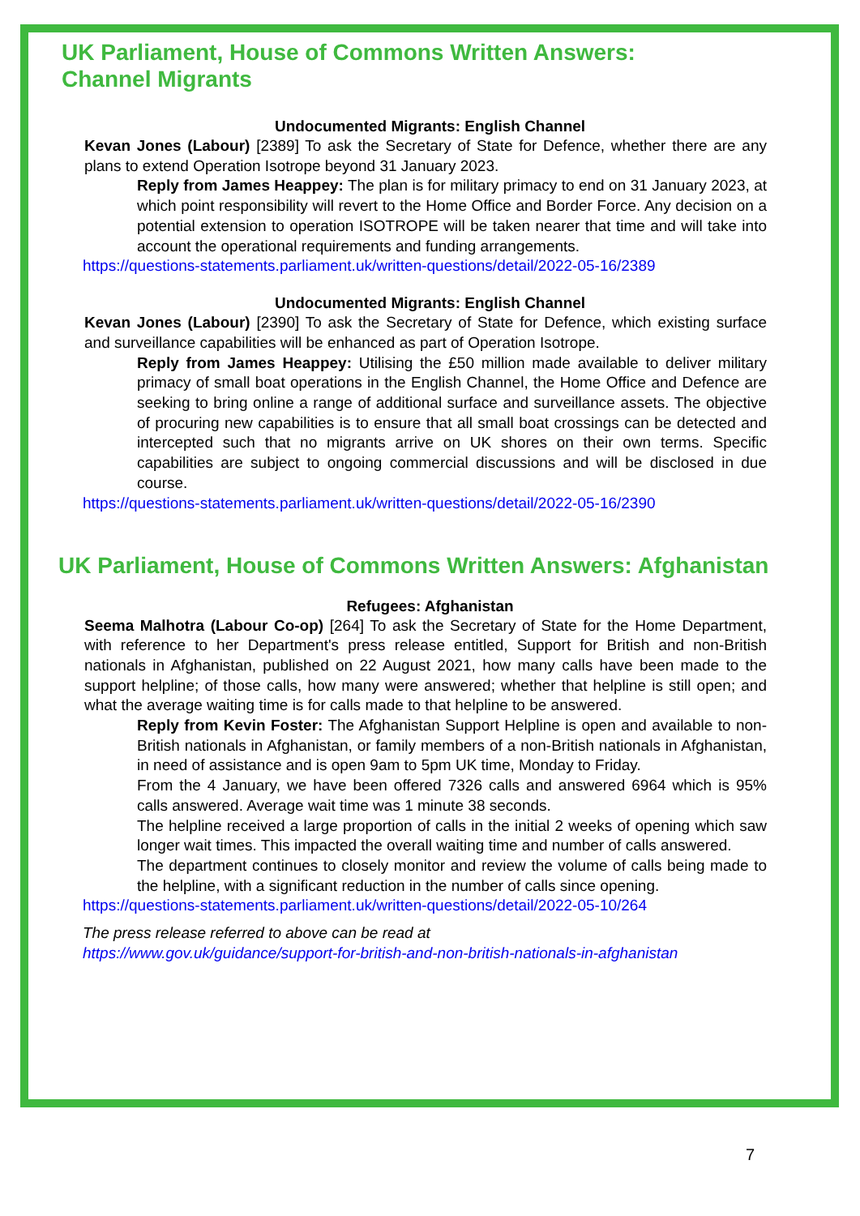UK Parliament, House of Commons Written Answers:
Channel Migrants
Undocumented Migrants: English Channel
Kevan Jones (Labour) [2389] To ask the Secretary of State for Defence, whether there are any plans to extend Operation Isotrope beyond 31 January 2023.
Reply from James Heappey: The plan is for military primacy to end on 31 January 2023, at which point responsibility will revert to the Home Office and Border Force. Any decision on a potential extension to operation ISOTROPE will be taken nearer that time and will take into account the operational requirements and funding arrangements.
https://questions-statements.parliament.uk/written-questions/detail/2022-05-16/2389
Undocumented Migrants: English Channel
Kevan Jones (Labour) [2390] To ask the Secretary of State for Defence, which existing surface and surveillance capabilities will be enhanced as part of Operation Isotrope.
Reply from James Heappey: Utilising the £50 million made available to deliver military primacy of small boat operations in the English Channel, the Home Office and Defence are seeking to bring online a range of additional surface and surveillance assets. The objective of procuring new capabilities is to ensure that all small boat crossings can be detected and intercepted such that no migrants arrive on UK shores on their own terms. Specific capabilities are subject to ongoing commercial discussions and will be disclosed in due course.
https://questions-statements.parliament.uk/written-questions/detail/2022-05-16/2390
UK Parliament, House of Commons Written Answers: Afghanistan
Refugees: Afghanistan
Seema Malhotra (Labour Co-op) [264] To ask the Secretary of State for the Home Department, with reference to her Department's press release entitled, Support for British and non-British nationals in Afghanistan, published on 22 August 2021, how many calls have been made to the support helpline; of those calls, how many were answered; whether that helpline is still open; and what the average waiting time is for calls made to that helpline to be answered.
Reply from Kevin Foster: The Afghanistan Support Helpline is open and available to non-British nationals in Afghanistan, or family members of a non-British nationals in Afghanistan, in need of assistance and is open 9am to 5pm UK time, Monday to Friday.
From the 4 January, we have been offered 7326 calls and answered 6964 which is 95% calls answered. Average wait time was 1 minute 38 seconds.
The helpline received a large proportion of calls in the initial 2 weeks of opening which saw longer wait times. This impacted the overall waiting time and number of calls answered.
The department continues to closely monitor and review the volume of calls being made to the helpline, with a significant reduction in the number of calls since opening.
https://questions-statements.parliament.uk/written-questions/detail/2022-05-10/264
The press release referred to above can be read at
https://www.gov.uk/guidance/support-for-british-and-non-british-nationals-in-afghanistan
7